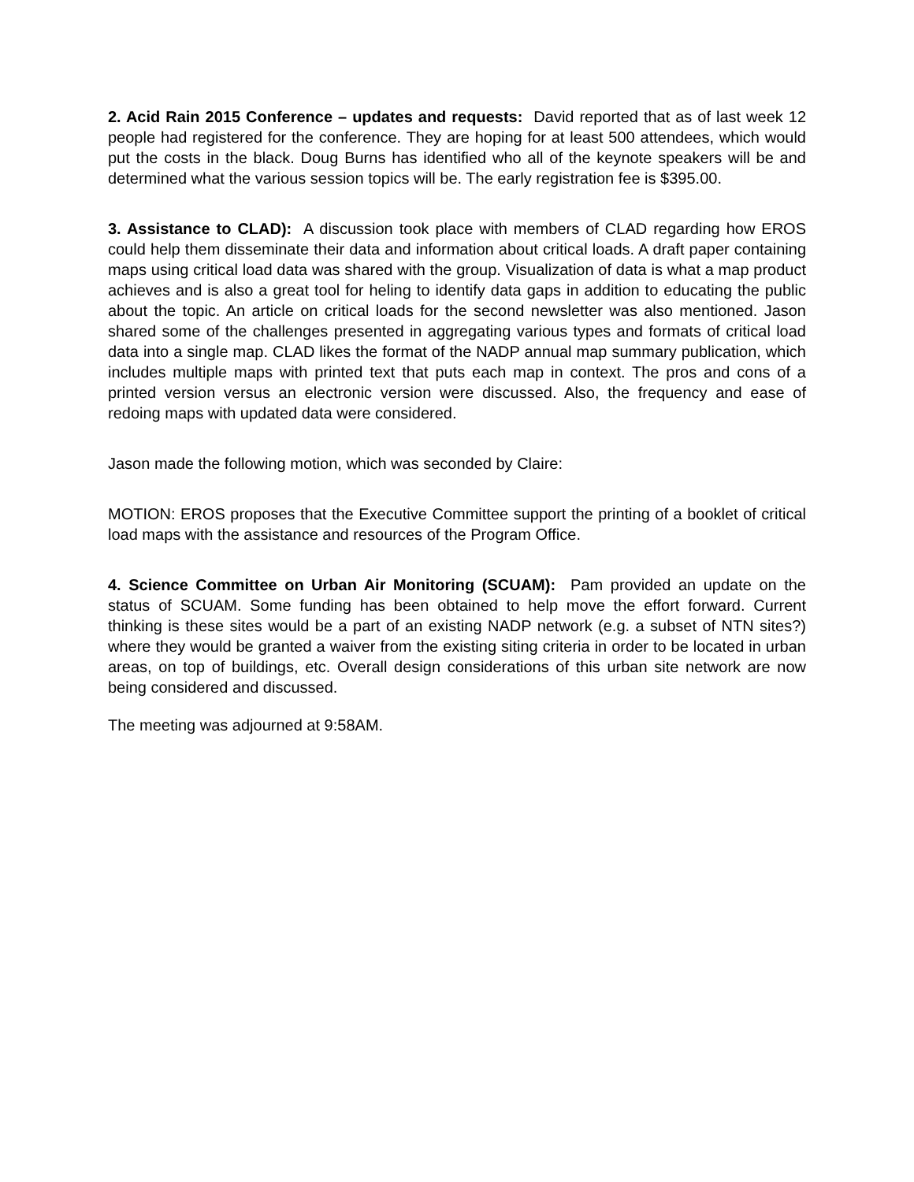2. Acid Rain 2015 Conference – updates and requests: David reported that as of last week 12 people had registered for the conference. They are hoping for at least 500 attendees, which would put the costs in the black. Doug Burns has identified who all of the keynote speakers will be and determined what the various session topics will be. The early registration fee is $395.00.
3. Assistance to CLAD): A discussion took place with members of CLAD regarding how EROS could help them disseminate their data and information about critical loads. A draft paper containing maps using critical load data was shared with the group. Visualization of data is what a map product achieves and is also a great tool for heling to identify data gaps in addition to educating the public about the topic. An article on critical loads for the second newsletter was also mentioned. Jason shared some of the challenges presented in aggregating various types and formats of critical load data into a single map. CLAD likes the format of the NADP annual map summary publication, which includes multiple maps with printed text that puts each map in context. The pros and cons of a printed version versus an electronic version were discussed. Also, the frequency and ease of redoing maps with updated data were considered.
Jason made the following motion, which was seconded by Claire:
MOTION: EROS proposes that the Executive Committee support the printing of a booklet of critical load maps with the assistance and resources of the Program Office.
4. Science Committee on Urban Air Monitoring (SCUAM): Pam provided an update on the status of SCUAM. Some funding has been obtained to help move the effort forward. Current thinking is these sites would be a part of an existing NADP network (e.g. a subset of NTN sites?) where they would be granted a waiver from the existing siting criteria in order to be located in urban areas, on top of buildings, etc. Overall design considerations of this urban site network are now being considered and discussed.
The meeting was adjourned at 9:58AM.